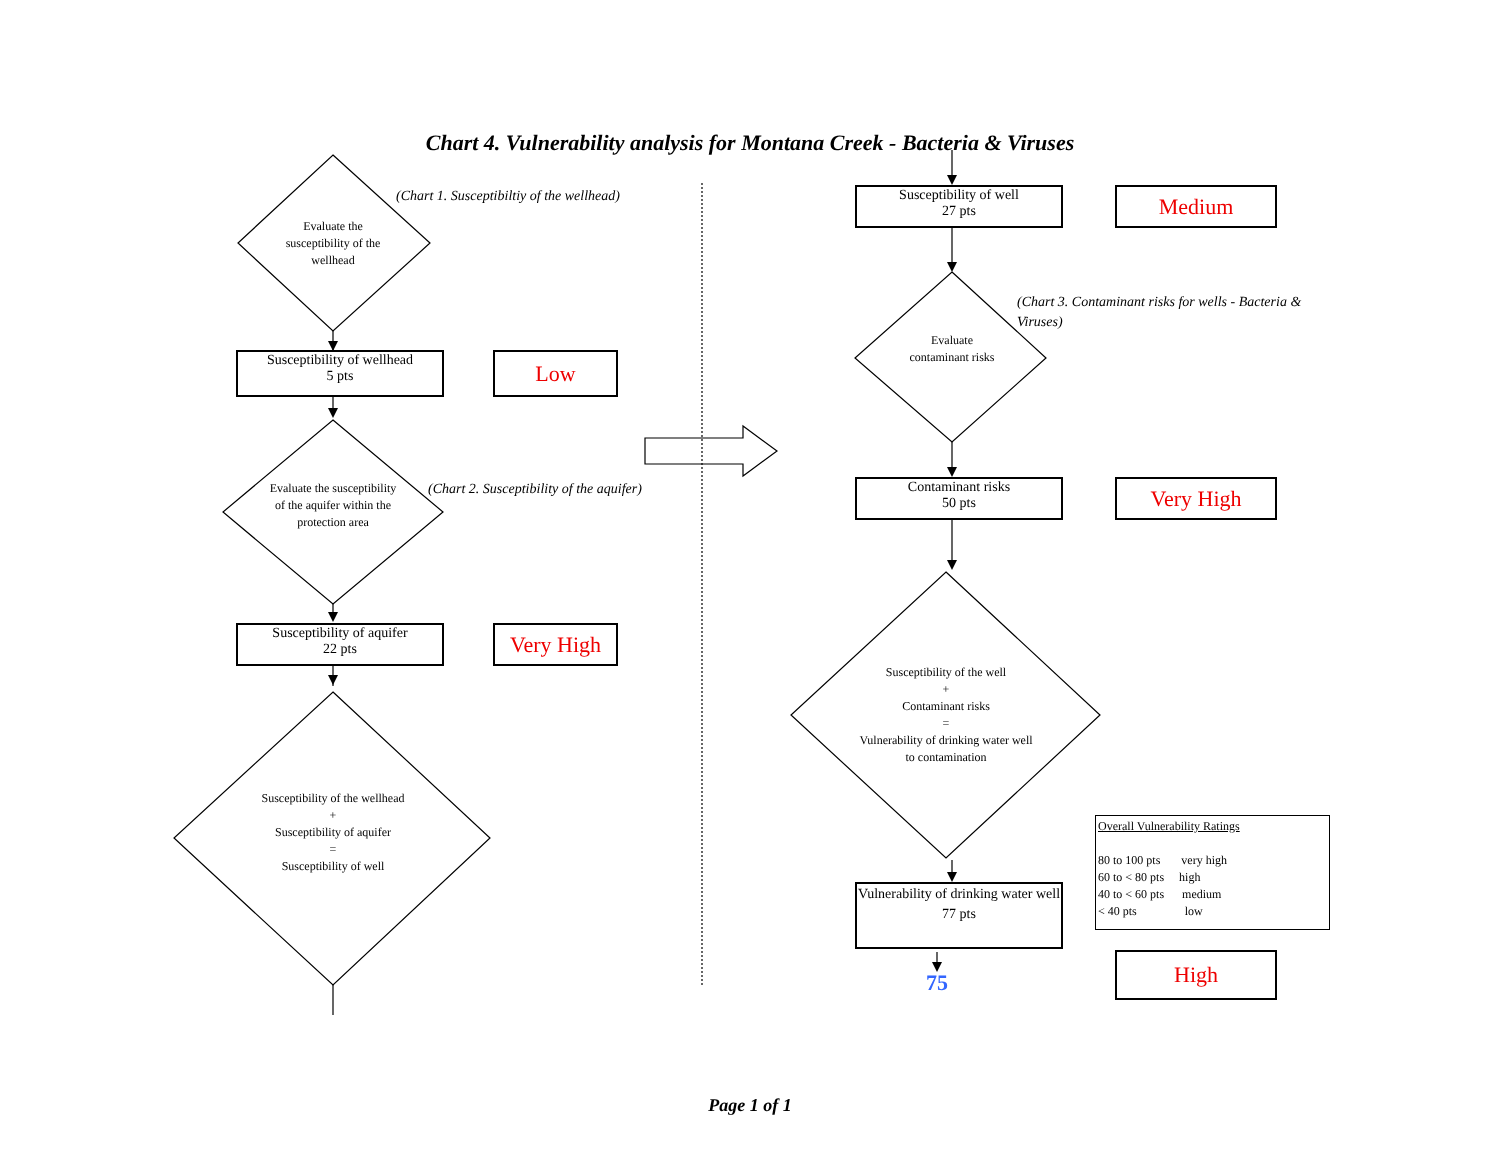Chart 4. Vulnerability analysis for Montana Creek - Bacteria & Viruses
(Chart 1. Susceptibiltiy of the wellhead)
Evaluate the susceptibility of the wellhead
Susceptibility of wellhead
5 pts
Low
(Chart 2. Susceptibility of the aquifer)
Evaluate the susceptibility of the aquifer within the protection area
Susceptibility of aquifer
22 pts
Very High
Susceptibility of the wellhead
+
Susceptibility of aquifer
=
Susceptibility of well
Susceptibility of well
27 pts
Medium
(Chart 3. Contaminant risks for wells - Bacteria & Viruses)
Evaluate contaminant risks
Contaminant risks
50 pts
Very High
Susceptibility of the well
+
Contaminant risks
=
Vulnerability of drinking water well to contamination
Vulnerability of drinking water well
77 pts
75
Overall Vulnerability Ratings
80 to 100 pts very high
60 to < 80 pts high
40 to < 60 pts medium
< 40 pts low
High
Page 1 of 1